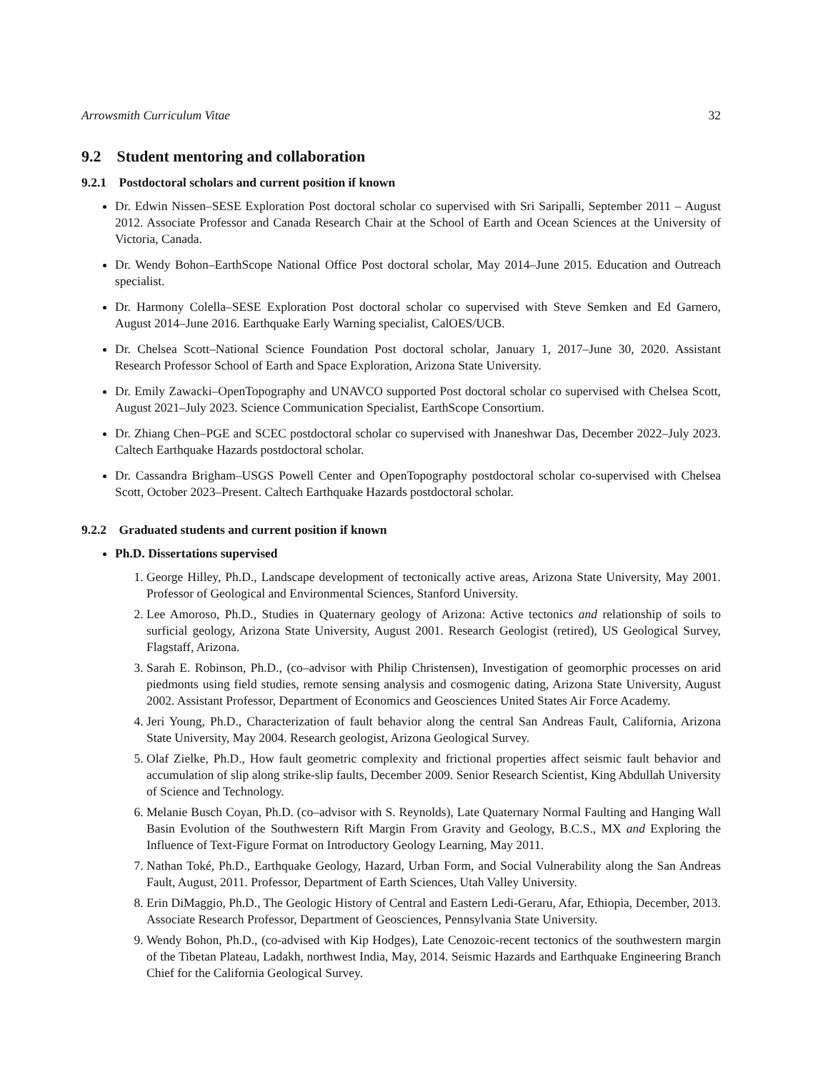Arrowsmith Curriculum Vitae 32
9.2 Student mentoring and collaboration
9.2.1 Postdoctoral scholars and current position if known
Dr. Edwin Nissen–SESE Exploration Post doctoral scholar co supervised with Sri Saripalli, September 2011 – August 2012. Associate Professor and Canada Research Chair at the School of Earth and Ocean Sciences at the University of Victoria, Canada.
Dr. Wendy Bohon–EarthScope National Office Post doctoral scholar, May 2014–June 2015. Education and Outreach specialist.
Dr. Harmony Colella–SESE Exploration Post doctoral scholar co supervised with Steve Semken and Ed Garnero, August 2014–June 2016. Earthquake Early Warning specialist, CalOES/UCB.
Dr. Chelsea Scott–National Science Foundation Post doctoral scholar, January 1, 2017–June 30, 2020. Assistant Research Professor School of Earth and Space Exploration, Arizona State University.
Dr. Emily Zawacki–OpenTopography and UNAVCO supported Post doctoral scholar co supervised with Chelsea Scott, August 2021–July 2023. Science Communication Specialist, EarthScope Consortium.
Dr. Zhiang Chen–PGE and SCEC postdoctoral scholar co supervised with Jnaneshwar Das, December 2022–July 2023. Caltech Earthquake Hazards postdoctoral scholar.
Dr. Cassandra Brigham–USGS Powell Center and OpenTopography postdoctoral scholar co-supervised with Chelsea Scott, October 2023–Present. Caltech Earthquake Hazards postdoctoral scholar.
9.2.2 Graduated students and current position if known
Ph.D. Dissertations supervised
1. George Hilley, Ph.D., Landscape development of tectonically active areas, Arizona State University, May 2001. Professor of Geological and Environmental Sciences, Stanford University.
2. Lee Amoroso, Ph.D., Studies in Quaternary geology of Arizona: Active tectonics and relationship of soils to surficial geology, Arizona State University, August 2001. Research Geologist (retired), US Geological Survey, Flagstaff, Arizona.
3. Sarah E. Robinson, Ph.D., (co–advisor with Philip Christensen), Investigation of geomorphic processes on arid piedmonts using field studies, remote sensing analysis and cosmogenic dating, Arizona State University, August 2002. Assistant Professor, Department of Economics and Geosciences United States Air Force Academy.
4. Jeri Young, Ph.D., Characterization of fault behavior along the central San Andreas Fault, California, Arizona State University, May 2004. Research geologist, Arizona Geological Survey.
5. Olaf Zielke, Ph.D., How fault geometric complexity and frictional properties affect seismic fault behavior and accumulation of slip along strike-slip faults, December 2009. Senior Research Scientist, King Abdullah University of Science and Technology.
6. Melanie Busch Coyan, Ph.D. (co–advisor with S. Reynolds), Late Quaternary Normal Faulting and Hanging Wall Basin Evolution of the Southwestern Rift Margin From Gravity and Geology, B.C.S., MX and Exploring the Influence of Text-Figure Format on Introductory Geology Learning, May 2011.
7. Nathan Toké, Ph.D., Earthquake Geology, Hazard, Urban Form, and Social Vulnerability along the San Andreas Fault, August, 2011. Professor, Department of Earth Sciences, Utah Valley University.
8. Erin DiMaggio, Ph.D., The Geologic History of Central and Eastern Ledi-Geraru, Afar, Ethiopia, December, 2013. Associate Research Professor, Department of Geosciences, Pennsylvania State University.
9. Wendy Bohon, Ph.D., (co-advised with Kip Hodges), Late Cenozoic-recent tectonics of the southwestern margin of the Tibetan Plateau, Ladakh, northwest India, May, 2014. Seismic Hazards and Earthquake Engineering Branch Chief for the California Geological Survey.